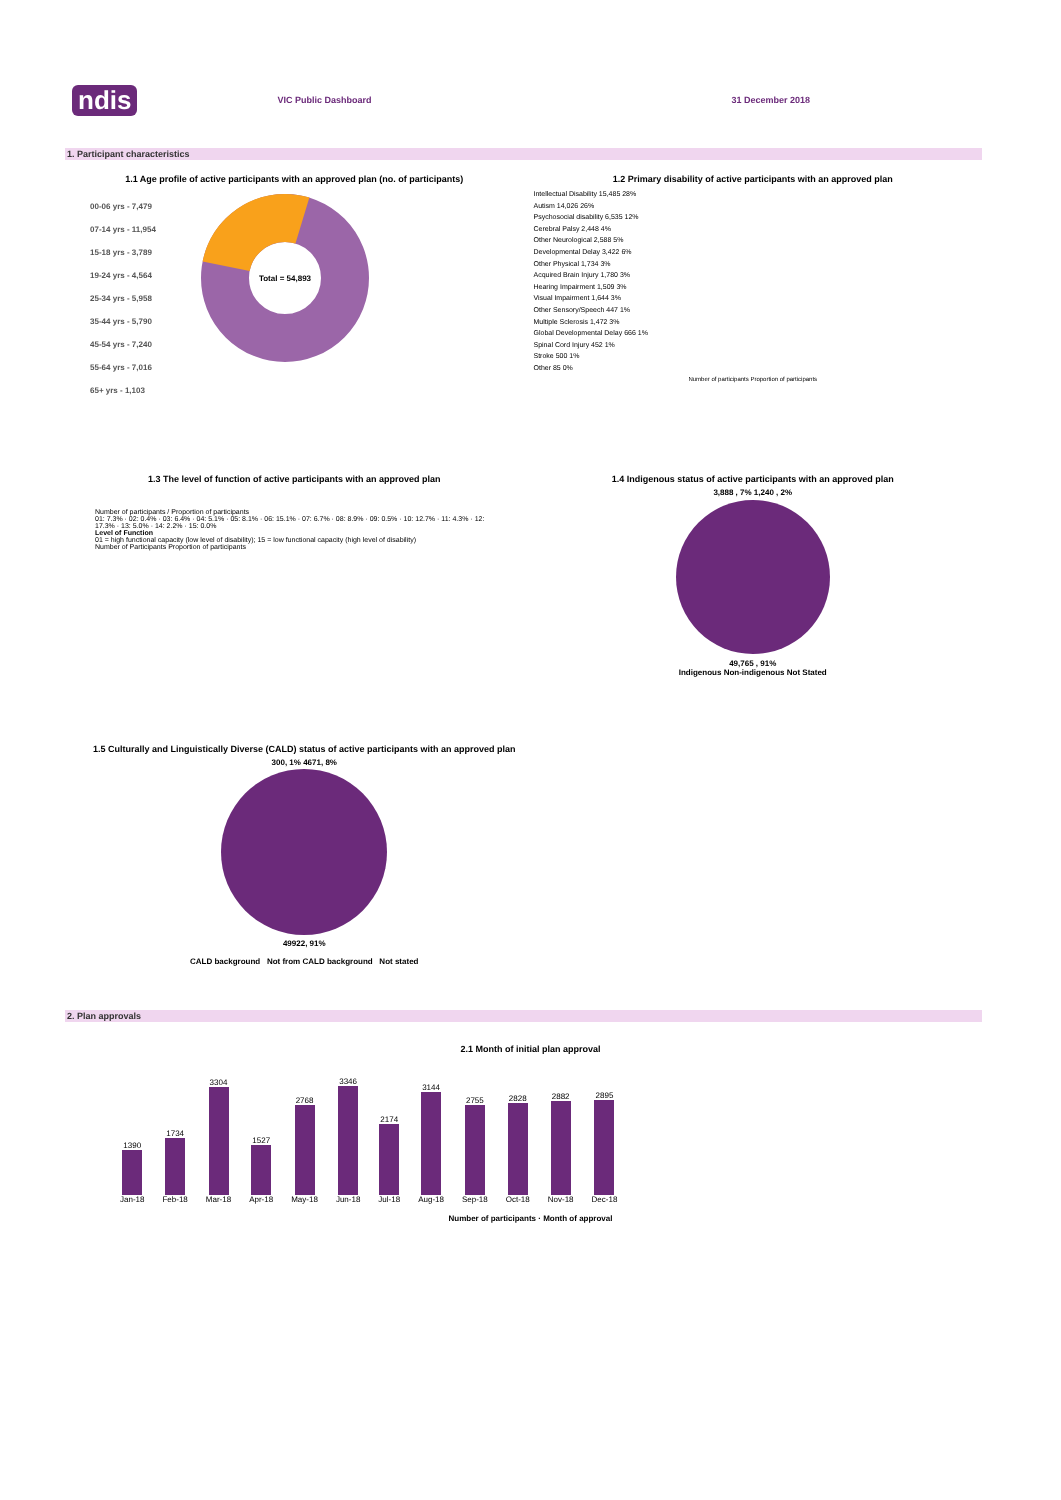ndis VIC Public Dashboard 31 December 2018
1. Participant characteristics
1.1 Age profile of active participants with an approved plan (no. of participants)
00-06 yrs - 7,479
07-14 yrs - 11,954
15-18 yrs - 3,789
19-24 yrs - 4,564
25-34 yrs - 5,958
35-44 yrs - 5,790
45-54 yrs - 7,240
55-64 yrs - 7,016
65+ yrs - 1,103
Total = 54,893
1.2 Primary disability of active participants with an approved plan
Intellectual Disability 15,485 28%
Autism 14,026 26%
Psychosocial disability 6,535 12%
Cerebral Palsy 2,448 4%
Other Neurological 2,588 5%
Developmental Delay 3,422 6%
Other Physical 1,734 3%
Acquired Brain Injury 1,780 3%
Hearing Impairment 1,509 3%
Visual Impairment 1,644 3%
Other Sensory/Speech 447 1%
Multiple Sclerosis 1,472 3%
Global Developmental Delay 666 1%
Spinal Cord Injury 452 1%
Stroke 500 1%
Other 85 0%
Number of participants Proportion of participants
1.3 The level of function of active participants with an approved plan
Number of participants / Proportion of participants
01: 7.3% · 02: 0.4% · 03: 6.4% · 04: 5.1% · 05: 8.1% · 06: 15.1% · 07: 6.7% · 08: 8.9% · 09: 0.5% · 10: 12.7% · 11: 4.3% · 12: 17.3% · 13: 5.0% · 14: 2.2% · 15: 0.0%
Level of Function
01 = high functional capacity (low level of disability); 15 = low functional capacity (high level of disability)
Number of Participants Proportion of participants
1.4 Indigenous status of active participants with an approved plan
3,888 , 7% 1,240 , 2%
49,765 , 91%
Indigenous Non-indigenous Not Stated
1.5 Culturally and Linguistically Diverse (CALD) status of active participants with an approved plan
300, 1% 4671, 8%
49922, 91%
CALD background Not from CALD background Not stated
2. Plan approvals
2.1 Month of initial plan approval
1390
Jan-18
1734
Feb-18
3304
Mar-18
1527
Apr-18
2768
May-18
3346
Jun-18
2174
Jul-18
3144
Aug-18
2755
Sep-18
2828
Oct-18
2882
Nov-18
2895
Dec-18
Number of participants · Month of approval